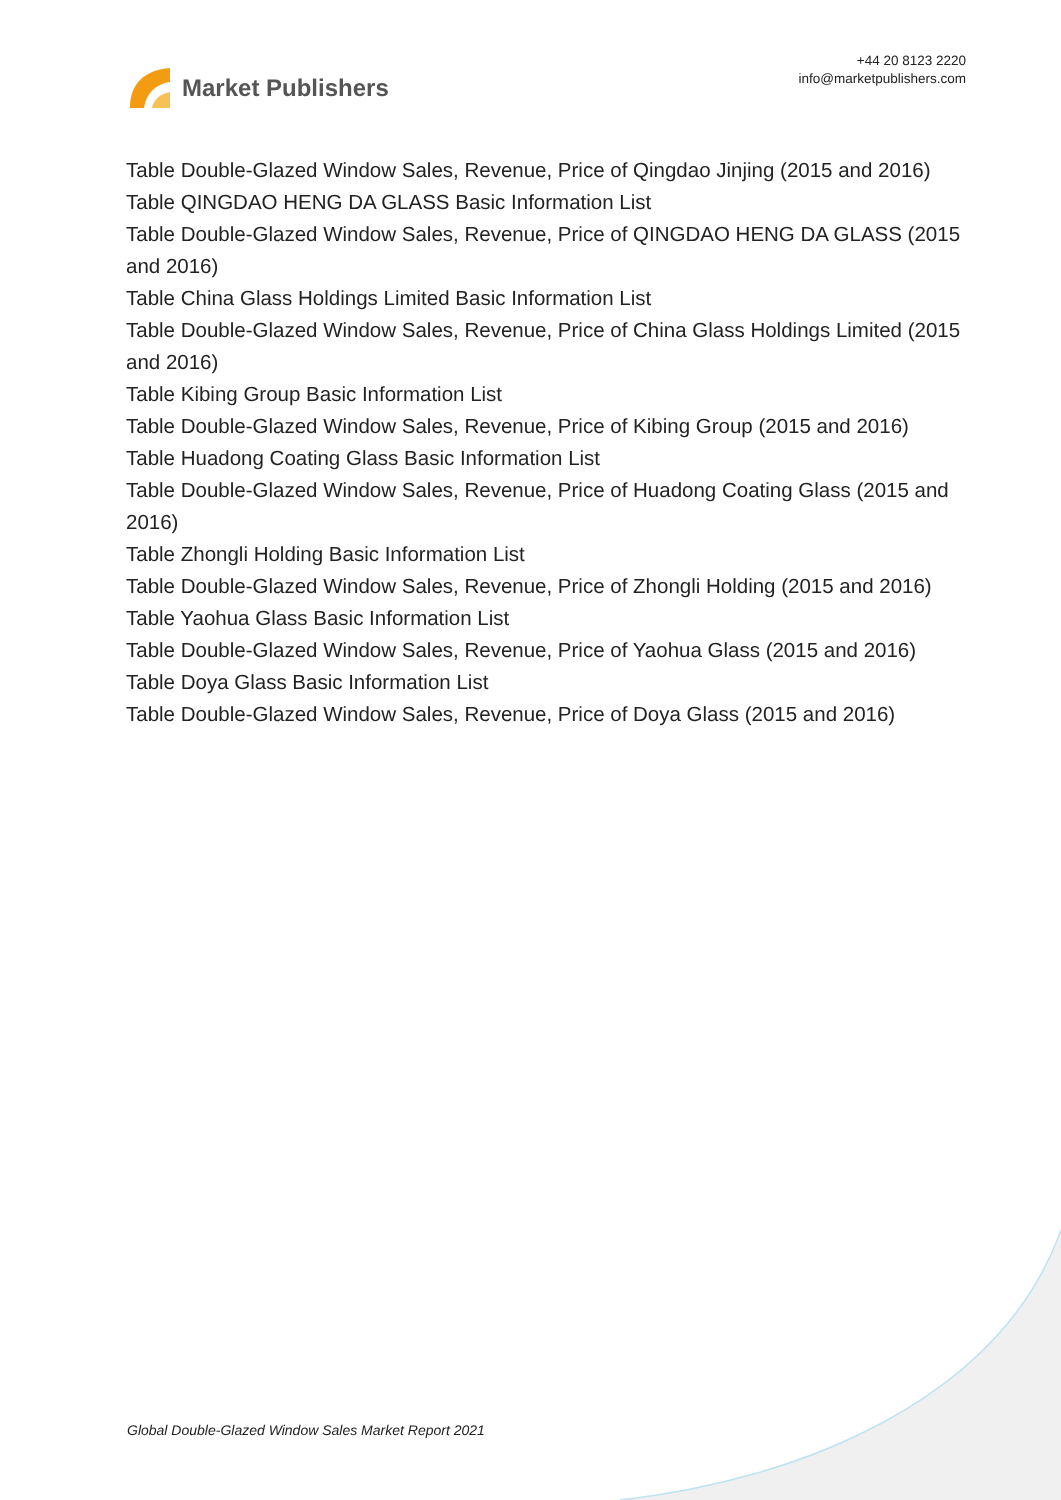Market Publishers
+44 20 8123 2220
info@marketpublishers.com
Table Double-Glazed Window Sales, Revenue, Price of Qingdao Jinjing (2015 and 2016)
Table QINGDAO HENG DA GLASS Basic Information List
Table Double-Glazed Window Sales, Revenue, Price of QINGDAO HENG DA GLASS (2015 and 2016)
Table China Glass Holdings Limited Basic Information List
Table Double-Glazed Window Sales, Revenue, Price of China Glass Holdings Limited (2015 and 2016)
Table Kibing Group Basic Information List
Table Double-Glazed Window Sales, Revenue, Price of Kibing Group (2015 and 2016)
Table Huadong Coating Glass Basic Information List
Table Double-Glazed Window Sales, Revenue, Price of Huadong Coating Glass (2015 and 2016)
Table Zhongli Holding Basic Information List
Table Double-Glazed Window Sales, Revenue, Price of Zhongli Holding (2015 and 2016)
Table Yaohua Glass Basic Information List
Table Double-Glazed Window Sales, Revenue, Price of Yaohua Glass (2015 and 2016)
Table Doya Glass Basic Information List
Table Double-Glazed Window Sales, Revenue, Price of Doya Glass (2015 and 2016)
Global Double-Glazed Window Sales Market Report 2021